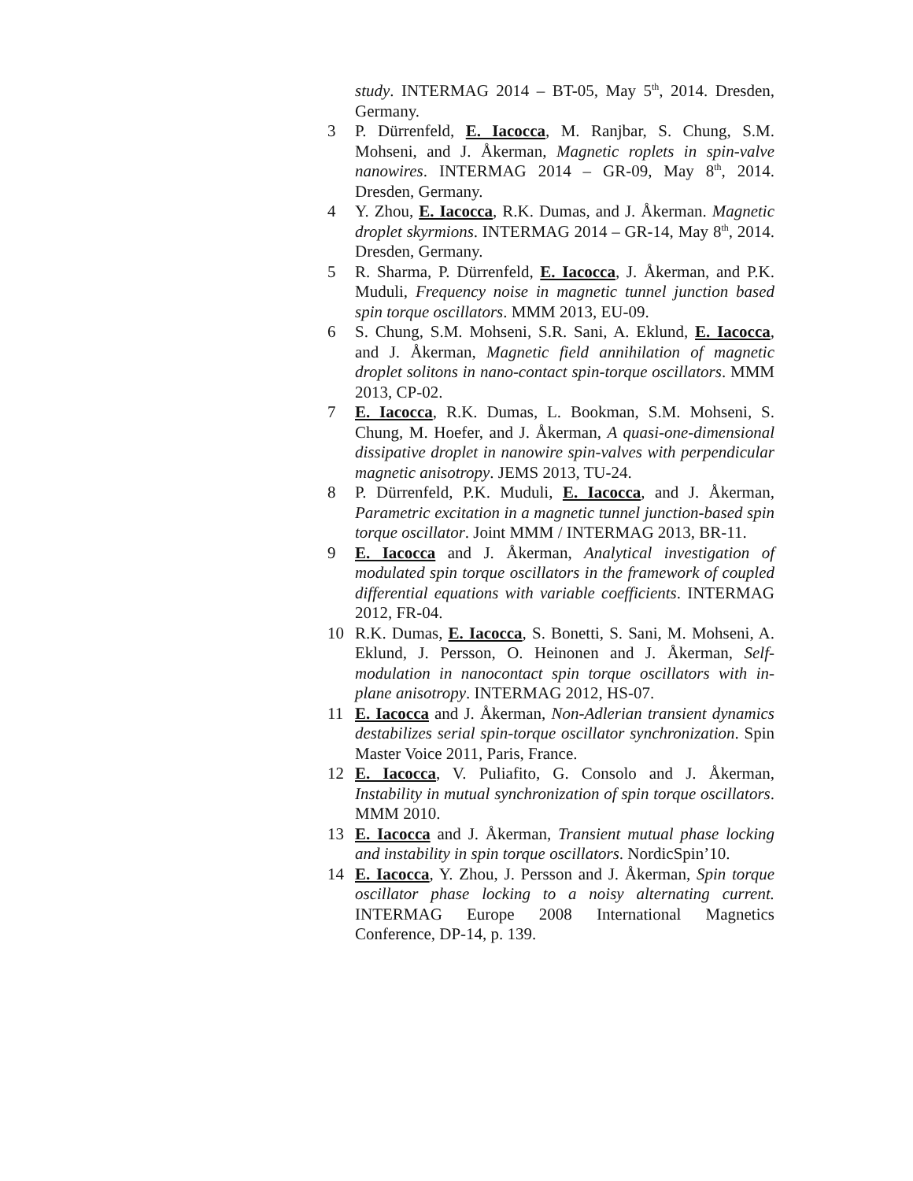study. INTERMAG 2014 – BT-05, May 5<sup>th</sup>, 2014. Dresden, Germany.
3 P. Dürrenfeld, E. Iacocca, M. Ranjbar, S. Chung, S.M. Mohseni, and J. Åkerman, Magnetic roplets in spin-valve nanowires. INTERMAG 2014 – GR-09, May 8<sup>th</sup>, 2014. Dresden, Germany.
4 Y. Zhou, E. Iacocca, R.K. Dumas, and J. Åkerman. Magnetic droplet skyrmions. INTERMAG 2014 – GR-14, May 8<sup>th</sup>, 2014. Dresden, Germany.
5 R. Sharma, P. Dürrenfeld, E. Iacocca, J. Åkerman, and P.K. Muduli, Frequency noise in magnetic tunnel junction based spin torque oscillators. MMM 2013, EU-09.
6 S. Chung, S.M. Mohseni, S.R. Sani, A. Eklund, E. Iacocca, and J. Åkerman, Magnetic field annihilation of magnetic droplet solitons in nano-contact spin-torque oscillators. MMM 2013, CP-02.
7 E. Iacocca, R.K. Dumas, L. Bookman, S.M. Mohseni, S. Chung, M. Hoefer, and J. Åkerman, A quasi-one-dimensional dissipative droplet in nanowire spin-valves with perpendicular magnetic anisotropy. JEMS 2013, TU-24.
8 P. Dürrenfeld, P.K. Muduli, E. Iacocca, and J. Åkerman, Parametric excitation in a magnetic tunnel junction-based spin torque oscillator. Joint MMM / INTERMAG 2013, BR-11.
9 E. Iacocca and J. Åkerman, Analytical investigation of modulated spin torque oscillators in the framework of coupled differential equations with variable coefficients. INTERMAG 2012, FR-04.
10 R.K. Dumas, E. Iacocca, S. Bonetti, S. Sani, M. Mohseni, A. Eklund, J. Persson, O. Heinonen and J. Åkerman, Self-modulation in nanocontact spin torque oscillators with in-plane anisotropy. INTERMAG 2012, HS-07.
11 E. Iacocca and J. Åkerman, Non-Adlerian transient dynamics destabilizes serial spin-torque oscillator synchronization. Spin Master Voice 2011, Paris, France.
12 E. Iacocca, V. Puliafito, G. Consolo and J. Åkerman, Instability in mutual synchronization of spin torque oscillators. MMM 2010.
13 E. Iacocca and J. Åkerman, Transient mutual phase locking and instability in spin torque oscillators. NordicSpin’10.
14 E. Iacocca, Y. Zhou, J. Persson and J. Åkerman, Spin torque oscillator phase locking to a noisy alternating current. INTERMAG Europe 2008 International Magnetics Conference, DP-14, p. 139.